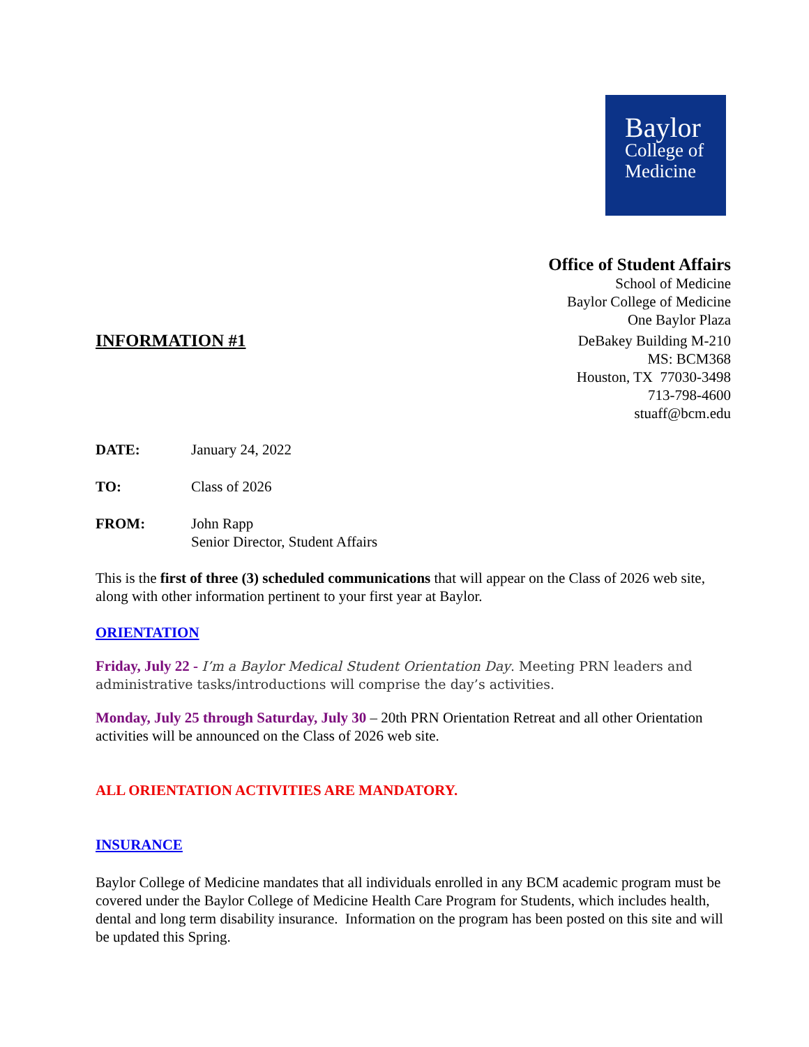Baylor
College of
Medicine
Office of Student Affairs
School of Medicine
Baylor College of Medicine
One Baylor Plaza
INFORMATION #1 DeBakey Building M-210
MS: BCM368
Houston, TX 77030-3498
713-798-4600
stuaff@bcm.edu
DATE: January 24, 2022
TO: Class of 2026
FROM: John Rapp
Senior Director, Student Affairs
This is the first of three (3) scheduled communications that will appear on the Class of 2026 web site, along with other information pertinent to your first year at Baylor.
ORIENTATION
Friday, July 22 - I’m a Baylor Medical Student Orientation Day. Meeting PRN leaders and administrative tasks/introductions will comprise the day’s activities.
Monday, July 25 through Saturday, July 30 – 20th PRN Orientation Retreat and all other Orientation activities will be announced on the Class of 2026 web site.
ALL ORIENTATION ACTIVITIES ARE MANDATORY.
INSURANCE
Baylor College of Medicine mandates that all individuals enrolled in any BCM academic program must be covered under the Baylor College of Medicine Health Care Program for Students, which includes health, dental and long term disability insurance. Information on the program has been posted on this site and will be updated this Spring.